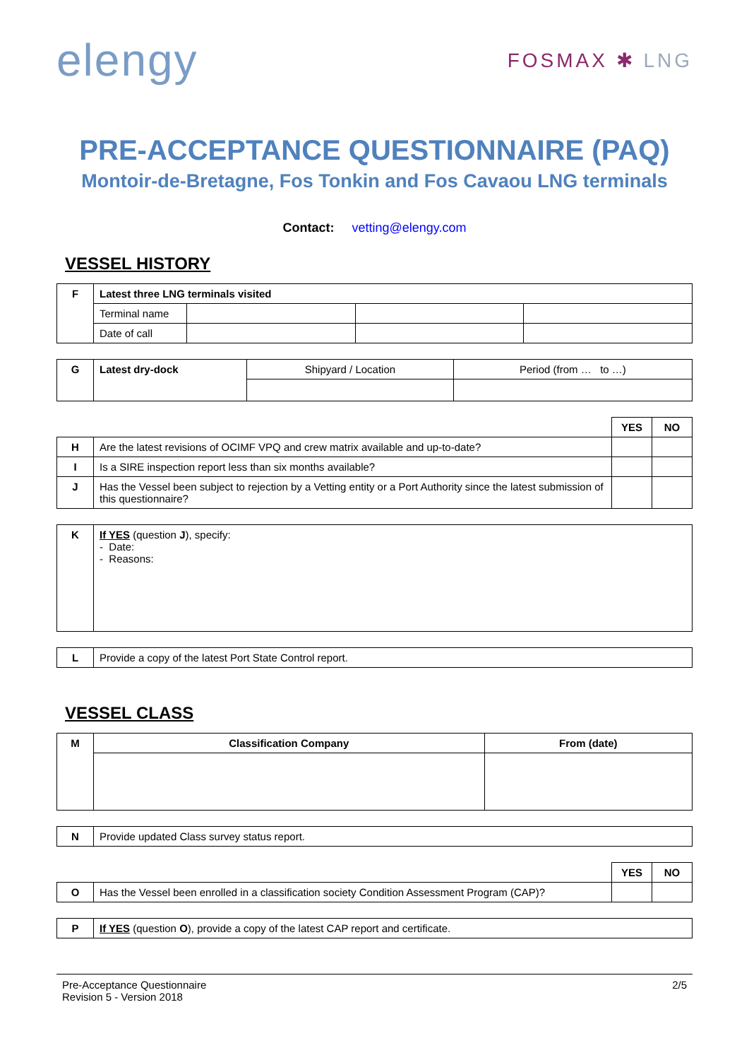elengy
FOSMAX ✱ LNG
PRE-ACCEPTANCE QUESTIONNAIRE (PAQ)
Montoir-de-Bretagne, Fos Tonkin and Fos Cavaou LNG terminals
Contact: vetting@elengy.com
VESSEL HISTORY
| F | Latest three LNG terminals visited | | | |
| | Terminal name | | | |
| | Date of call | | | |
| G | Latest dry-dock | Shipyard / Location | Period (from … to …) |
| | | YES | NO |
| H | Are the latest revisions of OCIMF VPQ and crew matrix available and up-to-date? | | |
| I | Is a SIRE inspection report less than six months available? | | |
| J | Has the Vessel been subject to rejection by a Vetting entity or a Port Authority since the latest submission of this questionnaire? | | |
| K | If YES (question J ), specify: - Date: - Reasons: |
| L | Provide a copy of the latest Port State Control report. |
VESSEL CLASS
| M | Classification Company | From (date) |
| N | Provide updated Class survey status report. |
| | | YES | NO |
| O | Has the Vessel been enrolled in a classification society Condition Assessment Program (CAP)? | | |
| P | If YES (question O ), provide a copy of the latest CAP report and certificate. |
Pre-Acceptance Questionnaire
Revision 5 - Version 2018
2/5